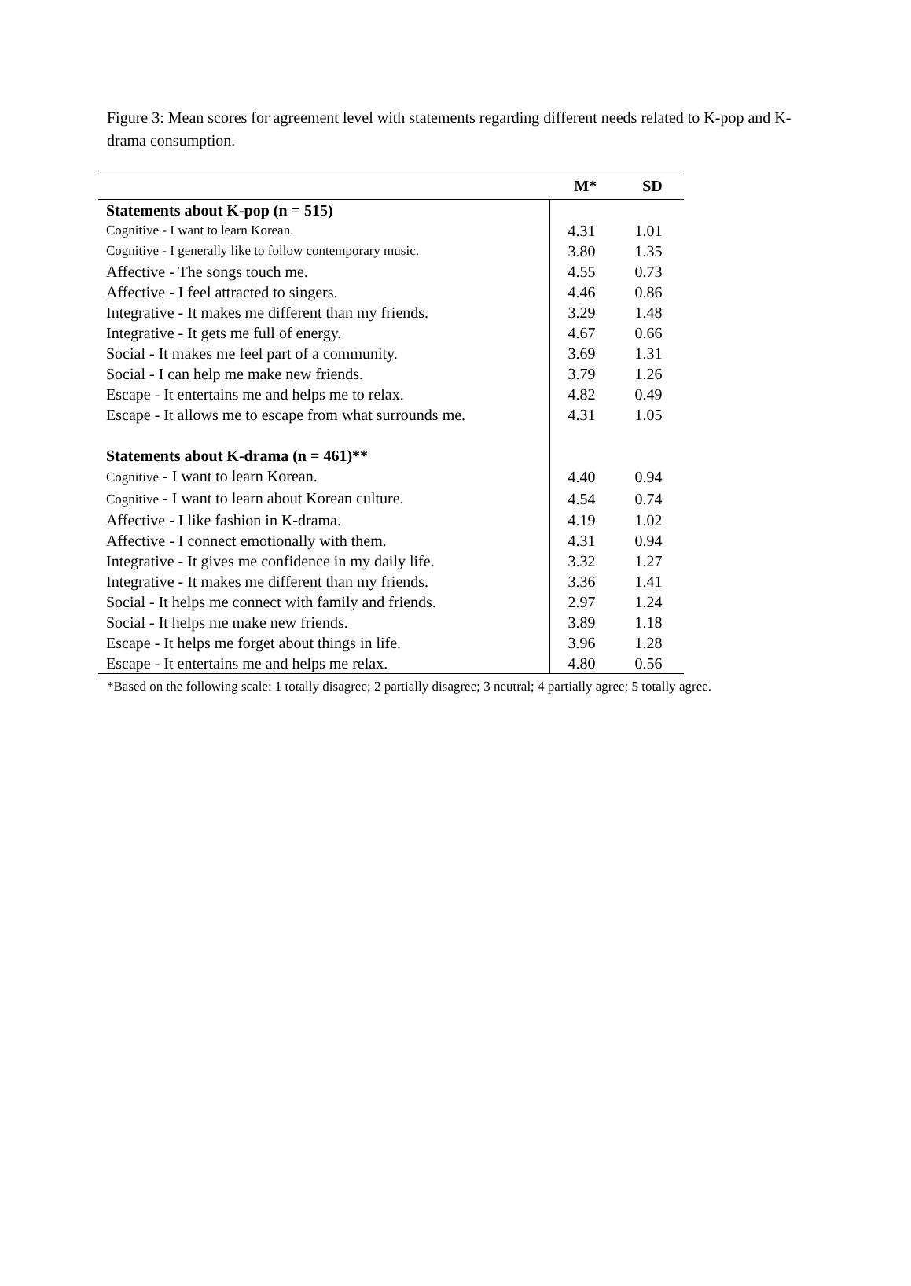Figure 3: Mean scores for agreement level with statements regarding different needs related to K-pop and K-drama consumption.
| | M* | SD |
| --- | --- | --- |
| Statements about K-pop (n = 515) | | |
| Cognitive - I want to learn Korean. | 4.31 | 1.01 |
| Cognitive - I generally like to follow contemporary music. | 3.80 | 1.35 |
| Affective - The songs touch me. | 4.55 | 0.73 |
| Affective - I feel attracted to singers. | 4.46 | 0.86 |
| Integrative - It makes me different than my friends. | 3.29 | 1.48 |
| Integrative - It gets me full of energy. | 4.67 | 0.66 |
| Social - It makes me feel part of a community. | 3.69 | 1.31 |
| Social - I can help me make new friends. | 3.79 | 1.26 |
| Escape - It entertains me and helps me to relax. | 4.82 | 0.49 |
| Escape - It allows me to escape from what surrounds me. | 4.31 | 1.05 |
| Statements about K-drama (n = 461)** | | |
| Cognitive - I want to learn Korean. | 4.40 | 0.94 |
| Cognitive - I want to learn about Korean culture. | 4.54 | 0.74 |
| Affective - I like fashion in K-drama. | 4.19 | 1.02 |
| Affective - I connect emotionally with them. | 4.31 | 0.94 |
| Integrative - It gives me confidence in my daily life. | 3.32 | 1.27 |
| Integrative - It makes me different than my friends. | 3.36 | 1.41 |
| Social - It helps me connect with family and friends. | 2.97 | 1.24 |
| Social - It helps me make new friends. | 3.89 | 1.18 |
| Escape - It helps me forget about things in life. | 3.96 | 1.28 |
| Escape - It entertains me and helps me relax. | 4.80 | 0.56 |
*Based on the following scale: 1 totally disagree; 2 partially disagree; 3 neutral; 4 partially agree; 5 totally agree.